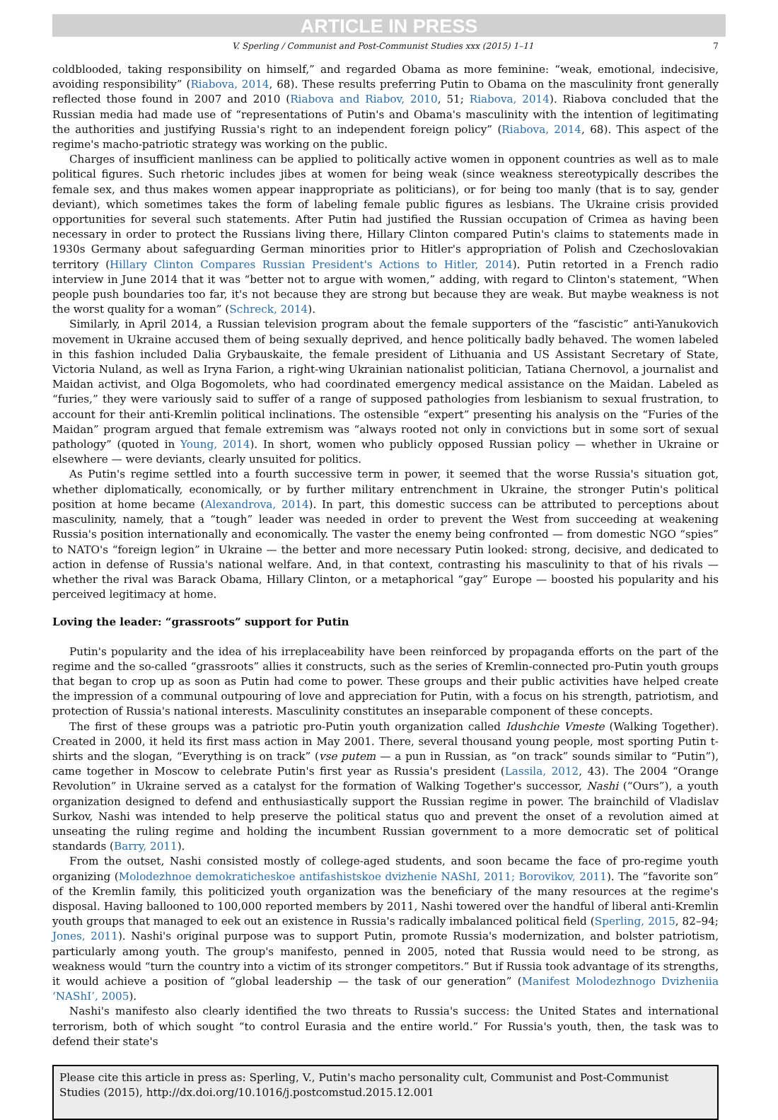ARTICLE IN PRESS
V. Sperling / Communist and Post-Communist Studies xxx (2015) 1–11 7
coldblooded, taking responsibility on himself,” and regarded Obama as more feminine: “weak, emotional, indecisive, avoiding responsibility” (Riabova, 2014, 68). These results preferring Putin to Obama on the masculinity front generally reflected those found in 2007 and 2010 (Riabova and Riabov, 2010, 51; Riabova, 2014). Riabova concluded that the Russian media had made use of “representations of Putin's and Obama's masculinity with the intention of legitimating the authorities and justifying Russia's right to an independent foreign policy” (Riabova, 2014, 68). This aspect of the regime's macho-patriotic strategy was working on the public.
Charges of insufficient manliness can be applied to politically active women in opponent countries as well as to male political figures. Such rhetoric includes jibes at women for being weak (since weakness stereotypically describes the female sex, and thus makes women appear inappropriate as politicians), or for being too manly (that is to say, gender deviant), which sometimes takes the form of labeling female public figures as lesbians. The Ukraine crisis provided opportunities for several such statements. After Putin had justified the Russian occupation of Crimea as having been necessary in order to protect the Russians living there, Hillary Clinton compared Putin's claims to statements made in 1930s Germany about safeguarding German minorities prior to Hitler's appropriation of Polish and Czechoslovakian territory (Hillary Clinton Compares Russian President's Actions to Hitler, 2014). Putin retorted in a French radio interview in June 2014 that it was “better not to argue with women,” adding, with regard to Clinton's statement, “When people push boundaries too far, it's not because they are strong but because they are weak. But maybe weakness is not the worst quality for a woman” (Schreck, 2014).
Similarly, in April 2014, a Russian television program about the female supporters of the “fascistic” anti-Yanukovich movement in Ukraine accused them of being sexually deprived, and hence politically badly behaved. The women labeled in this fashion included Dalia Grybauskaite, the female president of Lithuania and US Assistant Secretary of State, Victoria Nuland, as well as Iryna Farion, a right-wing Ukrainian nationalist politician, Tatiana Chernovol, a journalist and Maidan activist, and Olga Bogomolets, who had coordinated emergency medical assistance on the Maidan. Labeled as “furies,” they were variously said to suffer of a range of supposed pathologies from lesbianism to sexual frustration, to account for their anti-Kremlin political inclinations. The ostensible “expert” presenting his analysis on the “Furies of the Maidan” program argued that female extremism was “always rooted not only in convictions but in some sort of sexual pathology” (quoted in Young, 2014). In short, women who publicly opposed Russian policy — whether in Ukraine or elsewhere — were deviants, clearly unsuited for politics.
As Putin's regime settled into a fourth successive term in power, it seemed that the worse Russia's situation got, whether diplomatically, economically, or by further military entrenchment in Ukraine, the stronger Putin's political position at home became (Alexandrova, 2014). In part, this domestic success can be attributed to perceptions about masculinity, namely, that a “tough” leader was needed in order to prevent the West from succeeding at weakening Russia's position internationally and economically. The vaster the enemy being confronted — from domestic NGO “spies” to NATO's “foreign legion” in Ukraine — the better and more necessary Putin looked: strong, decisive, and dedicated to action in defense of Russia's national welfare. And, in that context, contrasting his masculinity to that of his rivals — whether the rival was Barack Obama, Hillary Clinton, or a metaphorical “gay” Europe — boosted his popularity and his perceived legitimacy at home.
Loving the leader: “grassroots” support for Putin
Putin's popularity and the idea of his irreplaceability have been reinforced by propaganda efforts on the part of the regime and the so-called “grassroots” allies it constructs, such as the series of Kremlin-connected pro-Putin youth groups that began to crop up as soon as Putin had come to power. These groups and their public activities have helped create the impression of a communal outpouring of love and appreciation for Putin, with a focus on his strength, patriotism, and protection of Russia's national interests. Masculinity constitutes an inseparable component of these concepts.
The first of these groups was a patriotic pro-Putin youth organization called Idushchie Vmeste (Walking Together). Created in 2000, it held its first mass action in May 2001. There, several thousand young people, most sporting Putin t-shirts and the slogan, “Everything is on track” (vse putem — a pun in Russian, as “on track” sounds similar to “Putin”), came together in Moscow to celebrate Putin's first year as Russia's president (Lassila, 2012, 43). The 2004 “Orange Revolution” in Ukraine served as a catalyst for the formation of Walking Together's successor, Nashi (“Ours”), a youth organization designed to defend and enthusiastically support the Russian regime in power. The brainchild of Vladislav Surkov, Nashi was intended to help preserve the political status quo and prevent the onset of a revolution aimed at unseating the ruling regime and holding the incumbent Russian government to a more democratic set of political standards (Barry, 2011).
From the outset, Nashi consisted mostly of college-aged students, and soon became the face of pro-regime youth organizing (Molodezhnoe demokraticheskoe antifashistskoe dvizhenie NAShI, 2011; Borovikov, 2011). The “favorite son” of the Kremlin family, this politicized youth organization was the beneficiary of the many resources at the regime's disposal. Having ballooned to 100,000 reported members by 2011, Nashi towered over the handful of liberal anti-Kremlin youth groups that managed to eek out an existence in Russia's radically imbalanced political field (Sperling, 2015, 82–94; Jones, 2011). Nashi's original purpose was to support Putin, promote Russia's modernization, and bolster patriotism, particularly among youth. The group's manifesto, penned in 2005, noted that Russia would need to be strong, as weakness would “turn the country into a victim of its stronger competitors.” But if Russia took advantage of its strengths, it would achieve a position of “global leadership — the task of our generation” (Manifest Molodezhnogo Dvizheniia ‘NAShI’, 2005).
Nashi's manifesto also clearly identified the two threats to Russia's success: the United States and international terrorism, both of which sought “to control Eurasia and the entire world.” For Russia's youth, then, the task was to defend their state's
Please cite this article in press as: Sperling, V., Putin's macho personality cult, Communist and Post-Communist Studies (2015), http://dx.doi.org/10.1016/j.postcomstud.2015.12.001